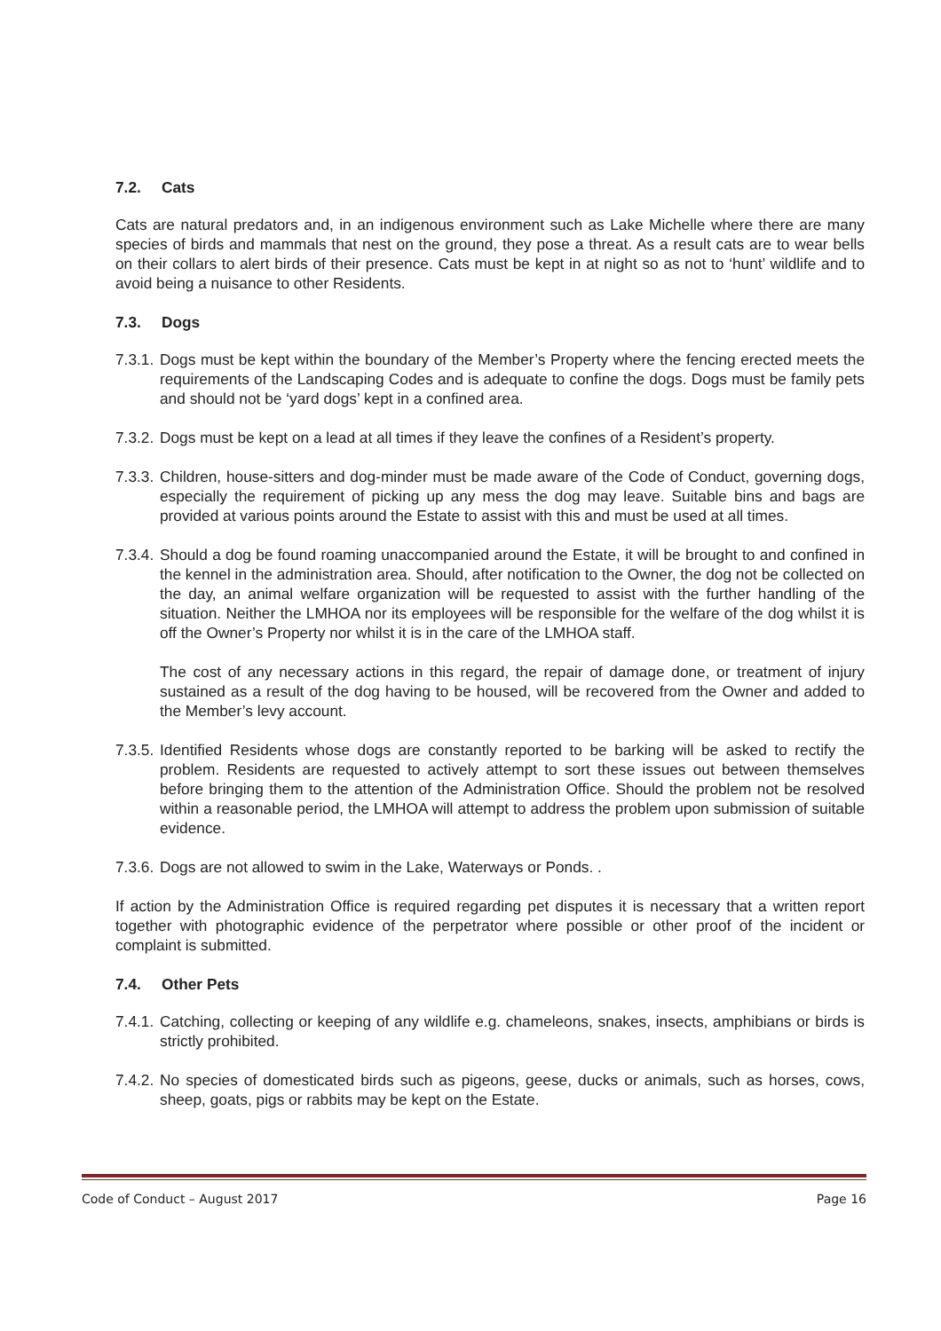7.2. Cats
Cats are natural predators and, in an indigenous environment such as Lake Michelle where there are many species of birds and mammals that nest on the ground, they pose a threat. As a result cats are to wear bells on their collars to alert birds of their presence. Cats must be kept in at night so as not to ‘hunt’ wildlife and to avoid being a nuisance to other Residents.
7.3. Dogs
7.3.1.
Dogs must be kept within the boundary of the Member’s Property where the fencing erected meets the requirements of the Landscaping Codes and is adequate to confine the dogs. Dogs must be family pets and should not be ‘yard dogs’ kept in a confined area.
7.3.2.
Dogs must be kept on a lead at all times if they leave the confines of a Resident’s property.
7.3.3.
Children, house-sitters and dog-minder must be made aware of the Code of Conduct, governing dogs, especially the requirement of picking up any mess the dog may leave. Suitable bins and bags are provided at various points around the Estate to assist with this and must be used at all times.
7.3.4.
Should a dog be found roaming unaccompanied around the Estate, it will be brought to and confined in the kennel in the administration area. Should, after notification to the Owner, the dog not be collected on the day, an animal welfare organization will be requested to assist with the further handling of the situation. Neither the LMHOA nor its employees will be responsible for the welfare of the dog whilst it is off the Owner’s Property nor whilst it is in the care of the LMHOA staff.
The cost of any necessary actions in this regard, the repair of damage done, or treatment of injury sustained as a result of the dog having to be housed, will be recovered from the Owner and added to the Member’s levy account.
7.3.5.
Identified Residents whose dogs are constantly reported to be barking will be asked to rectify the problem. Residents are requested to actively attempt to sort these issues out between themselves before bringing them to the attention of the Administration Office. Should the problem not be resolved within a reasonable period, the LMHOA will attempt to address the problem upon submission of suitable evidence.
7.3.6.
Dogs are not allowed to swim in the Lake, Waterways or Ponds. .
If action by the Administration Office is required regarding pet disputes it is necessary that a written report together with photographic evidence of the perpetrator where possible or other proof of the incident or complaint is submitted.
7.4. Other Pets
7.4.1.
Catching, collecting or keeping of any wildlife e.g. chameleons, snakes, insects, amphibians or birds is strictly prohibited.
7.4.2.
No species of domesticated birds such as pigeons, geese, ducks or animals, such as horses, cows, sheep, goats, pigs or rabbits may be kept on the Estate.
Code of Conduct – August 2017 Page 16